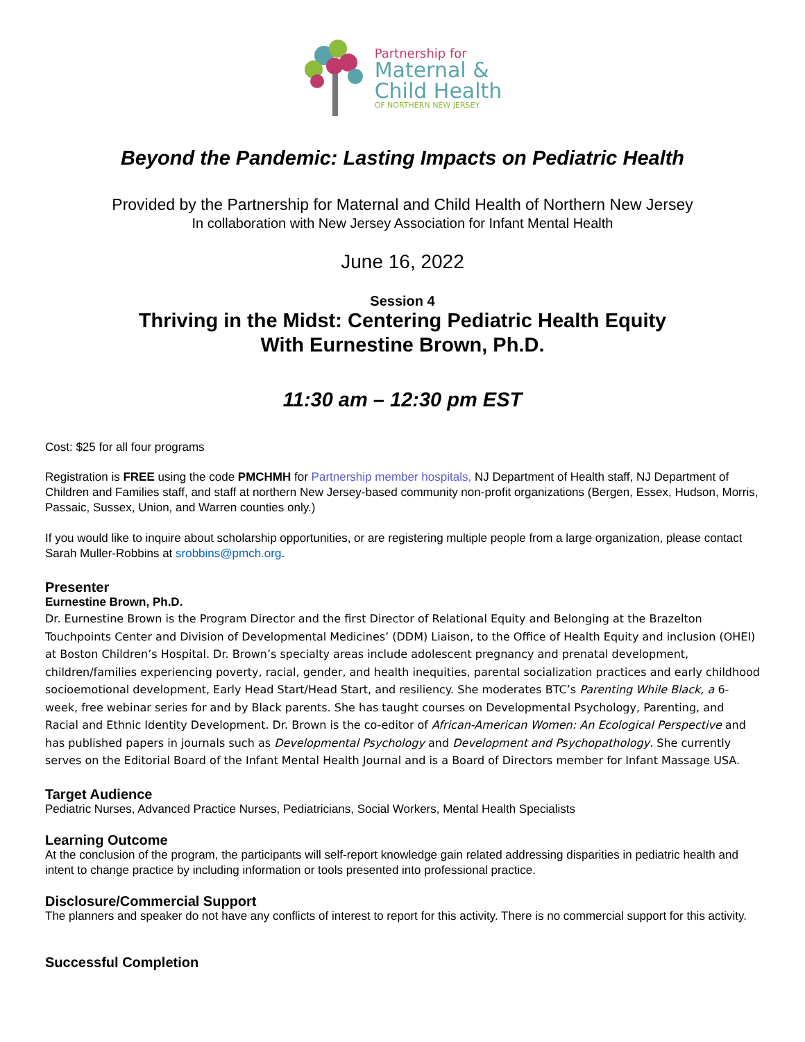Partnership for
Maternal &
Child Health
OF NORTHERN NEW JERSEY
Beyond the Pandemic: Lasting Impacts on Pediatric Health
Provided by the Partnership for Maternal and Child Health of Northern New Jersey
In collaboration with New Jersey Association for Infant Mental Health
June 16, 2022
Session 4
Thriving in the Midst: Centering Pediatric Health Equity
With Eurnestine Brown, Ph.D.
11:30 am – 12:30 pm EST
Cost: $25 for all four programs
Registration is FREE using the code PMCHMH for Partnership member hospitals, NJ Department of Health staff, NJ Department of Children and Families staff, and staff at northern New Jersey-based community non-profit organizations (Bergen, Essex, Hudson, Morris, Passaic, Sussex, Union, and Warren counties only.)
If you would like to inquire about scholarship opportunities, or are registering multiple people from a large organization, please contact Sarah Muller-Robbins at srobbins@pmch.org.
Presenter
Eurnestine Brown, Ph.D.
Dr. Eurnestine Brown is the Program Director and the first Director of Relational Equity and Belonging at the Brazelton Touchpoints Center and Division of Developmental Medicines’ (DDM) Liaison, to the Office of Health Equity and inclusion (OHEI) at Boston Children’s Hospital. Dr. Brown’s specialty areas include adolescent pregnancy and prenatal development, children/families experiencing poverty, racial, gender, and health inequities, parental socialization practices and early childhood socioemotional development, Early Head Start/Head Start, and resiliency. She moderates BTC’s Parenting While Black, a 6-week, free webinar series for and by Black parents. She has taught courses on Developmental Psychology, Parenting, and Racial and Ethnic Identity Development. Dr. Brown is the co-editor of African-American Women: An Ecological Perspective and has published papers in journals such as Developmental Psychology and Development and Psychopathology. She currently serves on the Editorial Board of the Infant Mental Health Journal and is a Board of Directors member for Infant Massage USA.
Target Audience
Pediatric Nurses, Advanced Practice Nurses, Pediatricians, Social Workers, Mental Health Specialists
Learning Outcome
At the conclusion of the program, the participants will self-report knowledge gain related addressing disparities in pediatric health and intent to change practice by including information or tools presented into professional practice.
Disclosure/Commercial Support
The planners and speaker do not have any conflicts of interest to report for this activity. There is no commercial support for this activity.
Successful Completion